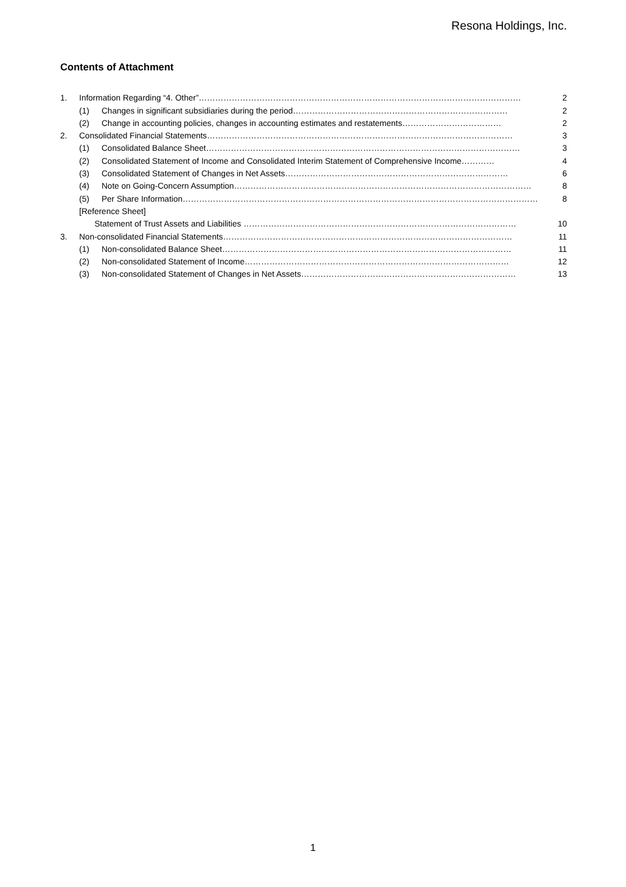Resona Holdings, Inc.
Contents of Attachment
1. Information Regarding “4. Other”……………………………………………………………………………………………………… 2
(1) Changes in significant subsidiaries during the period…………………………………………………………………… 2
(2) Change in accounting policies, changes in accounting estimates and restatements……………………………… 2
2. Consolidated Financial Statements………………………………………………………………………………………………… 3
(1) Consolidated Balance Sheet…………………………………………………………………………………………………… 3
(2) Consolidated Statement of Income and Consolidated Interim Statement of Comprehensive Income………… 4
(3) Consolidated Statement of Changes in Net Assets……………………………………………………………………… 6
(4) Note on Going-Concern Assumption……………………………………………………………………………………………… 8
(5) Per Share Information………………………………………………………………………………………………………………… 8
[Reference Sheet]
Statement of Trust Assets and Liabilities ……………………………………………………………………………………… 10
3. Non-consolidated Financial Statements…………………………………………………………………………………………… 11
(1) Non-consolidated Balance Sheet…………………………………………………………………………………………… 11
(2) Non-consolidated Statement of Income…………………………………………………………………………………… 12
(3) Non-consolidated Statement of Changes in Net Assets…………………………………………………………………… 13
1